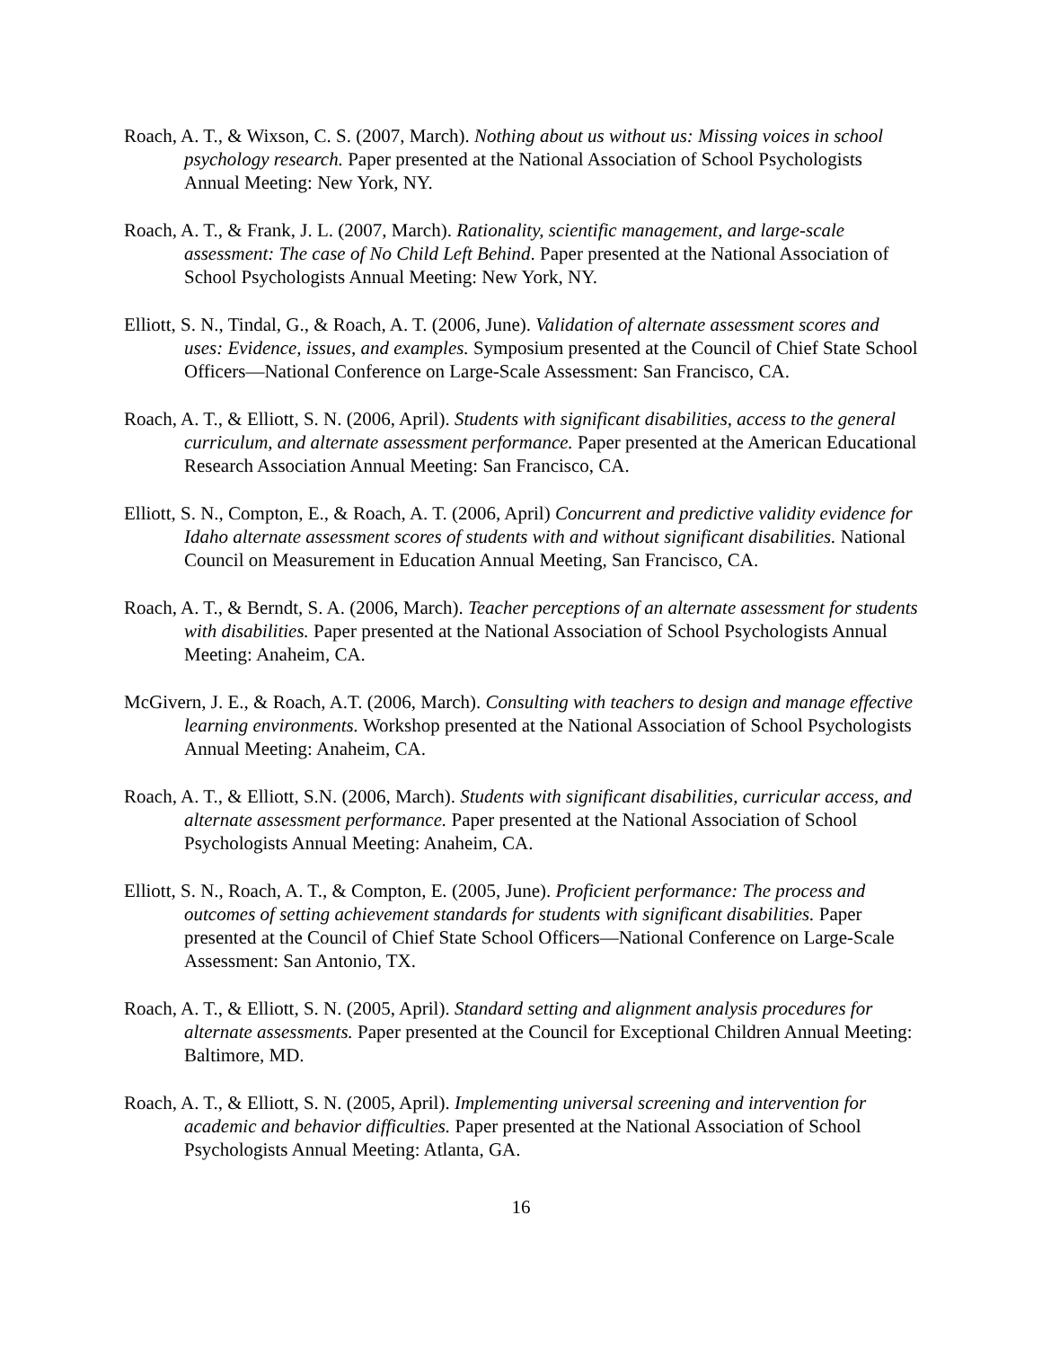Roach, A. T., & Wixson, C. S. (2007, March). Nothing about us without us: Missing voices in school psychology research. Paper presented at the National Association of School Psychologists Annual Meeting: New York, NY.
Roach, A. T., & Frank, J. L. (2007, March). Rationality, scientific management, and large-scale assessment: The case of No Child Left Behind. Paper presented at the National Association of School Psychologists Annual Meeting: New York, NY.
Elliott, S. N., Tindal, G., & Roach, A. T. (2006, June). Validation of alternate assessment scores and uses: Evidence, issues, and examples. Symposium presented at the Council of Chief State School Officers—National Conference on Large-Scale Assessment: San Francisco, CA.
Roach, A. T., & Elliott, S. N. (2006, April). Students with significant disabilities, access to the general curriculum, and alternate assessment performance. Paper presented at the American Educational Research Association Annual Meeting: San Francisco, CA.
Elliott, S. N., Compton, E., & Roach, A. T. (2006, April) Concurrent and predictive validity evidence for Idaho alternate assessment scores of students with and without significant disabilities. National Council on Measurement in Education Annual Meeting, San Francisco, CA.
Roach, A. T., & Berndt, S. A. (2006, March). Teacher perceptions of an alternate assessment for students with disabilities. Paper presented at the National Association of School Psychologists Annual Meeting: Anaheim, CA.
McGivern, J. E., & Roach, A.T. (2006, March). Consulting with teachers to design and manage effective learning environments. Workshop presented at the National Association of School Psychologists Annual Meeting: Anaheim, CA.
Roach, A. T., & Elliott, S.N. (2006, March). Students with significant disabilities, curricular access, and alternate assessment performance. Paper presented at the National Association of School Psychologists Annual Meeting: Anaheim, CA.
Elliott, S. N., Roach, A. T., & Compton, E. (2005, June). Proficient performance: The process and outcomes of setting achievement standards for students with significant disabilities. Paper presented at the Council of Chief State School Officers—National Conference on Large-Scale Assessment: San Antonio, TX.
Roach, A. T., & Elliott, S. N. (2005, April). Standard setting and alignment analysis procedures for alternate assessments. Paper presented at the Council for Exceptional Children Annual Meeting: Baltimore, MD.
Roach, A. T., & Elliott, S. N. (2005, April). Implementing universal screening and intervention for academic and behavior difficulties. Paper presented at the National Association of School Psychologists Annual Meeting: Atlanta, GA.
16